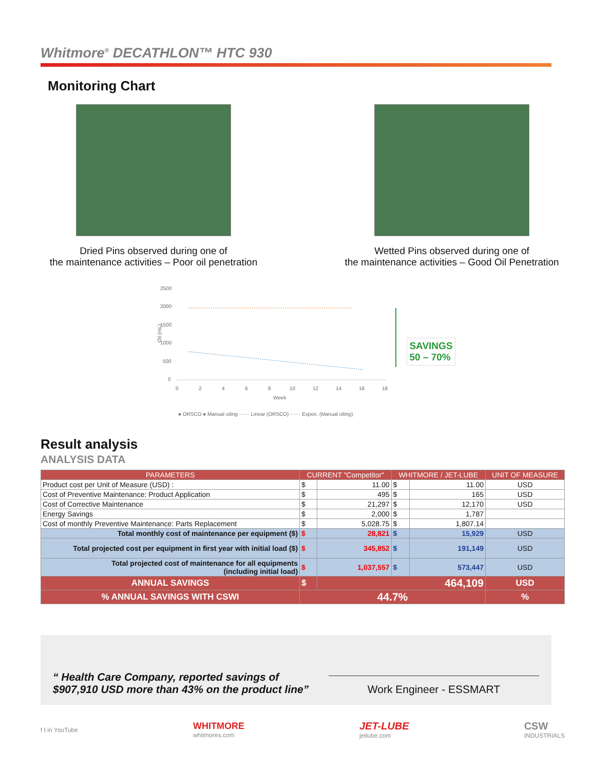Whitmore<sup>®</sup> DECATHLON™ HTC 930
Monitoring Chart
Dried Pins observed during one of
the maintenance activities – Poor oil penetration
Wetted Pins observed during one of
the maintenance activities – Good Oil Penetration
2500
2000
1500
1000
500
0
Oil (mL)
0
2
4
6
8
10
12
14
16
18
Week
● ORSCO ● Manual oiling ······ Linear (ORSCO) ······ Expon. (Manual oiling)
SAVINGS
50 – 70%
Result analysis
ANALYSIS DATA
| PARAMETERS | CURRENT "Competitor" | | WHITMORE / JET-LUBE | | UNIT OF MEASURE |
| --- | --- | --- | --- | --- | --- |
| Product cost per Unit of Measure (USD) : | $ | 11.00 | $ | 11.00 | USD |
| Cost of Preventive Maintenance: Product Application | $ | 495 | $ | 165 | USD |
| Cost of Corrective Maintenance | $ | 21,297 | $ | 12,170 | USD |
| Energy Savings | $ | 2,000 | $ | 1,787 | |
| Cost of monthly Preventive Maintenance: Parts Replacement | $ | 5,028.75 | $ | 1,807.14 | |
| Total monthly cost of maintenance per equipment ($) | $ | 28,821 | $ | 15,929 | USD |
| Total projected cost per equipment in first year with initial load ($) | $ | 345,852 | $ | 191,149 | USD |
| Total projected cost of maintenance for all equipments (including initial load) | $ | 1,037,557 | $ | 573,447 | USD |
| ANNUAL SAVINGS | $ | 464,109 | | | USD |
| % ANNUAL SAVINGS WITH CSWI | 44.7% | | | | % |
“ Health Care Company, reported savings of
$907,910 USD more than 43% on the product line” Work Engineer - ESSMART
f t in YouTube WHITMORE
whitmores.com JET-LUBE
jetlube.com CSW
INDUSTRIALS